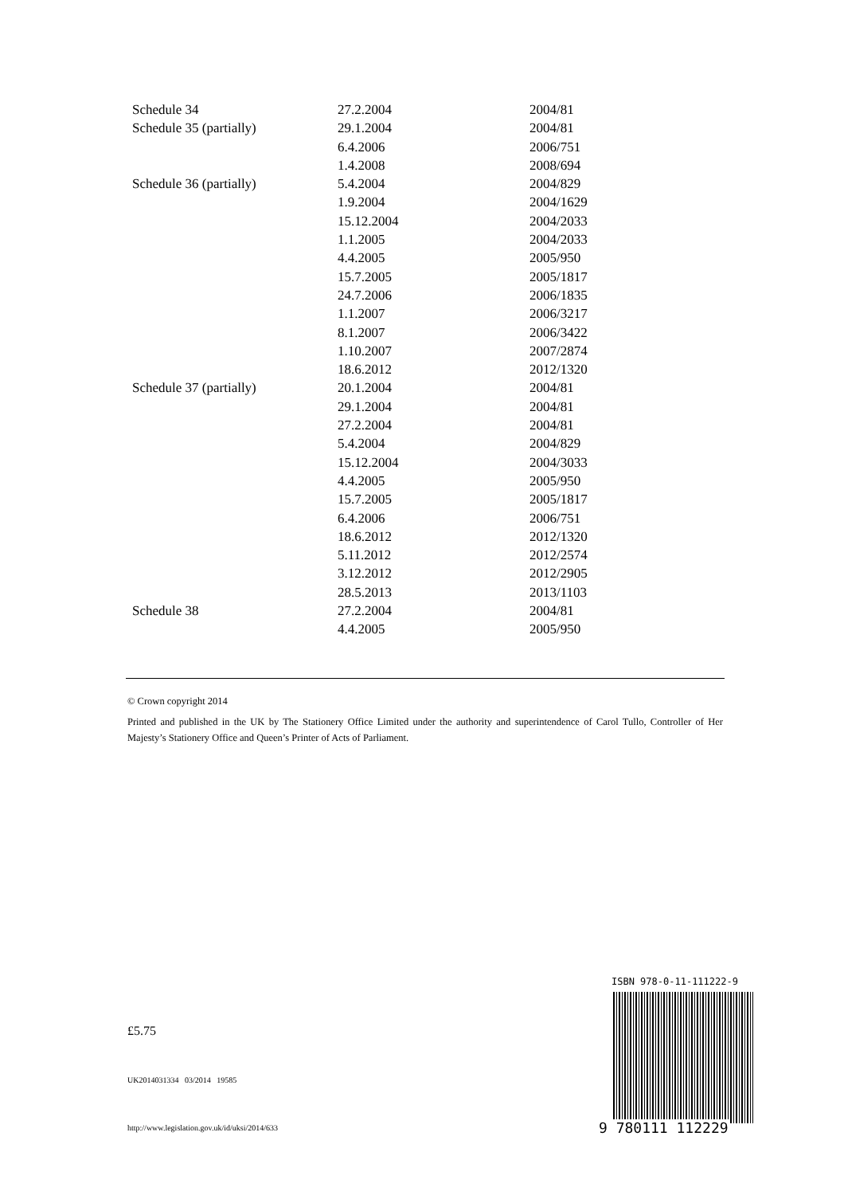| Schedule 34 | 27.2.2004 | 2004/81 |
| Schedule 35 (partially) | 29.1.2004 | 2004/81 |
| | 6.4.2006 | 2006/751 |
| | 1.4.2008 | 2008/694 |
| Schedule 36 (partially) | 5.4.2004 | 2004/829 |
| | 1.9.2004 | 2004/1629 |
| | 15.12.2004 | 2004/2033 |
| | 1.1.2005 | 2004/2033 |
| | 4.4.2005 | 2005/950 |
| | 15.7.2005 | 2005/1817 |
| | 24.7.2006 | 2006/1835 |
| | 1.1.2007 | 2006/3217 |
| | 8.1.2007 | 2006/3422 |
| | 1.10.2007 | 2007/2874 |
| | 18.6.2012 | 2012/1320 |
| Schedule 37 (partially) | 20.1.2004 | 2004/81 |
| | 29.1.2004 | 2004/81 |
| | 27.2.2004 | 2004/81 |
| | 5.4.2004 | 2004/829 |
| | 15.12.2004 | 2004/3033 |
| | 4.4.2005 | 2005/950 |
| | 15.7.2005 | 2005/1817 |
| | 6.4.2006 | 2006/751 |
| | 18.6.2012 | 2012/1320 |
| | 5.11.2012 | 2012/2574 |
| | 3.12.2012 | 2012/2905 |
| | 28.5.2013 | 2013/1103 |
| Schedule 38 | 27.2.2004 | 2004/81 |
| | 4.4.2005 | 2005/950 |
© Crown copyright 2014
Printed and published in the UK by The Stationery Office Limited under the authority and superintendence of Carol Tullo, Controller of Her Majesty’s Stationery Office and Queen’s Printer of Acts of Parliament.
£5.75
UK2014031334 03/2014 19585
http://www.legislation.gov.uk/id/uksi/2014/633
ISBN 978-0-11-111222-9
9 780111 112229